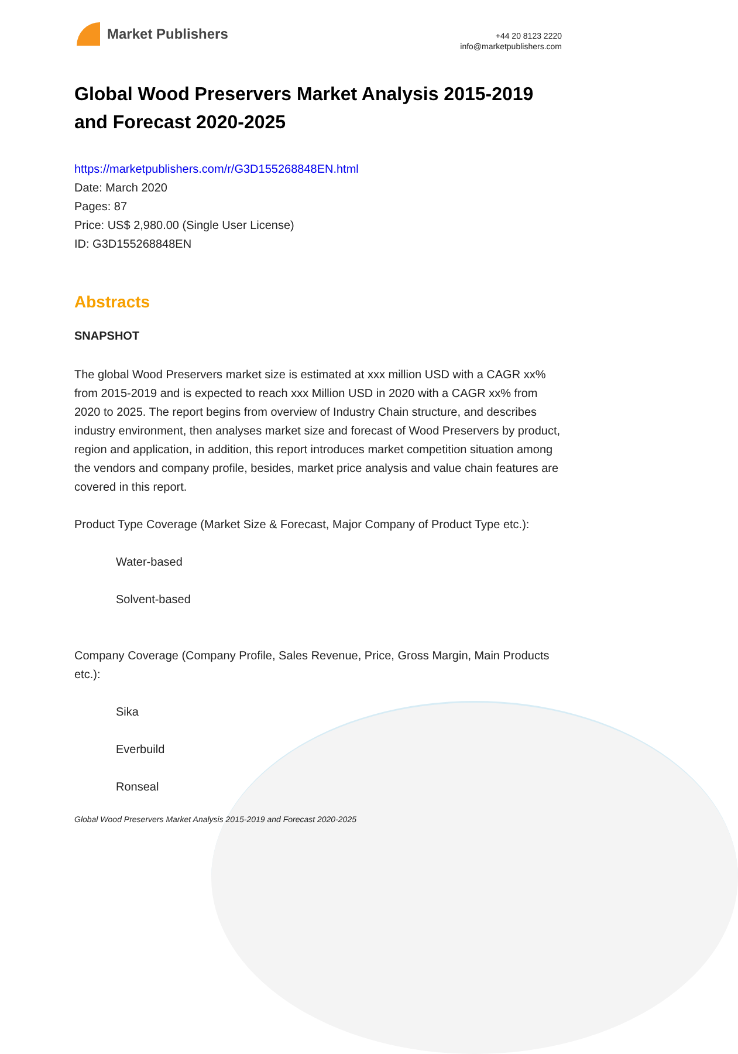Market Publishers
+44 20 8123 2220
info@marketpublishers.com
Global Wood Preservers Market Analysis 2015-2019 and Forecast 2020-2025
https://marketpublishers.com/r/G3D155268848EN.html
Date: March 2020
Pages: 87
Price: US$ 2,980.00 (Single User License)
ID: G3D155268848EN
Abstracts
SNAPSHOT
The global Wood Preservers market size is estimated at xxx million USD with a CAGR xx% from 2015-2019 and is expected to reach xxx Million USD in 2020 with a CAGR xx% from 2020 to 2025. The report begins from overview of Industry Chain structure, and describes industry environment, then analyses market size and forecast of Wood Preservers by product, region and application, in addition, this report introduces market competition situation among the vendors and company profile, besides, market price analysis and value chain features are covered in this report.
Product Type Coverage (Market Size & Forecast, Major Company of Product Type etc.):
Water-based
Solvent-based
Company Coverage (Company Profile, Sales Revenue, Price, Gross Margin, Main Products etc.):
Sika
Everbuild
Ronseal
Global Wood Preservers Market Analysis 2015-2019 and Forecast 2020-2025